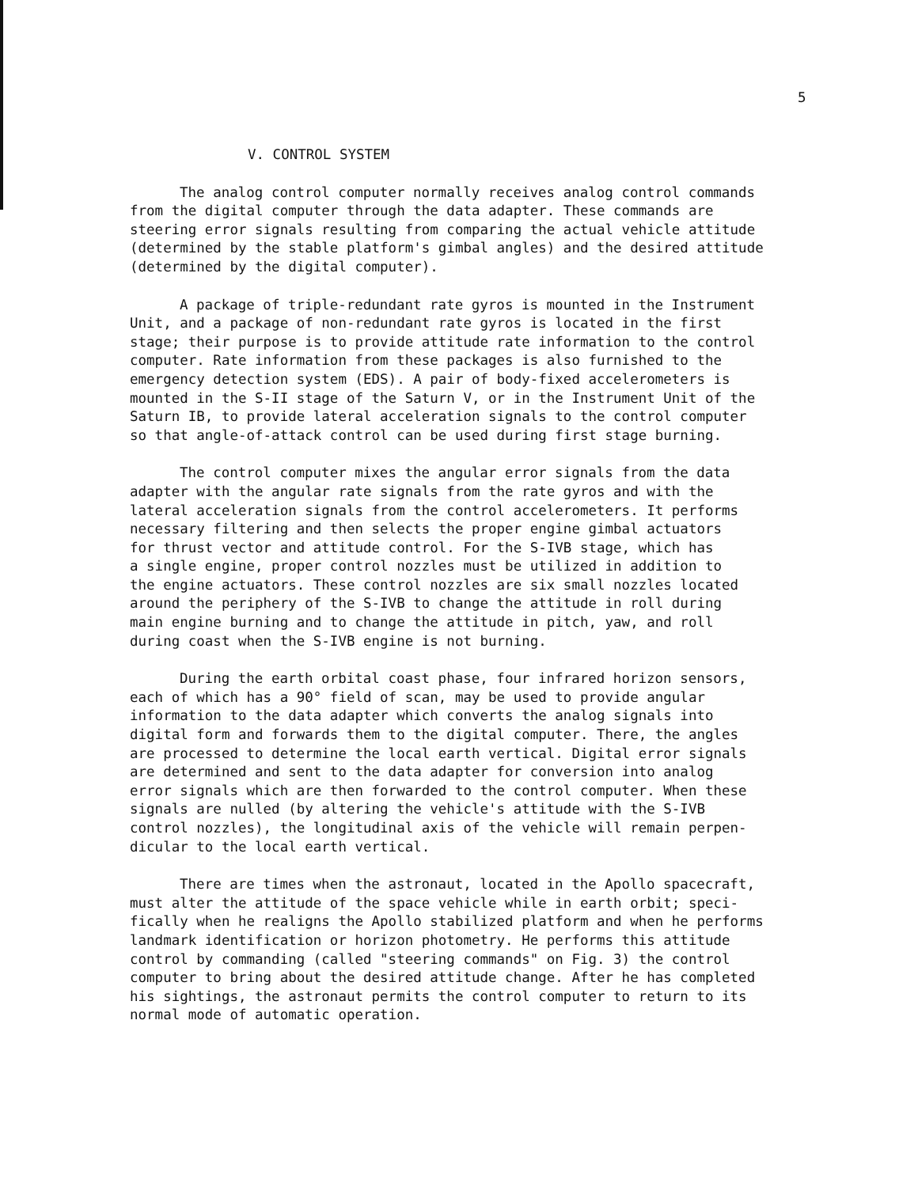5
V. CONTROL SYSTEM
The analog control computer normally receives analog control commands from the digital computer through the data adapter. These commands are steering error signals resulting from comparing the actual vehicle attitude (determined by the stable platform's gimbal angles) and the desired attitude (determined by the digital computer).
A package of triple-redundant rate gyros is mounted in the Instrument Unit, and a package of non-redundant rate gyros is located in the first stage; their purpose is to provide attitude rate information to the control computer. Rate information from these packages is also furnished to the emergency detection system (EDS). A pair of body-fixed accelerometers is mounted in the S-II stage of the Saturn V, or in the Instrument Unit of the Saturn IB, to provide lateral acceleration signals to the control computer so that angle-of-attack control can be used during first stage burning.
The control computer mixes the angular error signals from the data adapter with the angular rate signals from the rate gyros and with the lateral acceleration signals from the control accelerometers. It performs necessary filtering and then selects the proper engine gimbal actuators for thrust vector and attitude control. For the S-IVB stage, which has a single engine, proper control nozzles must be utilized in addition to the engine actuators. These control nozzles are six small nozzles located around the periphery of the S-IVB to change the attitude in roll during main engine burning and to change the attitude in pitch, yaw, and roll during coast when the S-IVB engine is not burning.
During the earth orbital coast phase, four infrared horizon sensors, each of which has a 90° field of scan, may be used to provide angular information to the data adapter which converts the analog signals into digital form and forwards them to the digital computer. There, the angles are processed to determine the local earth vertical. Digital error signals are determined and sent to the data adapter for conversion into analog error signals which are then forwarded to the control computer. When these signals are nulled (by altering the vehicle's attitude with the S-IVB control nozzles), the longitudinal axis of the vehicle will remain perpen- dicular to the local earth vertical.
There are times when the astronaut, located in the Apollo spacecraft, must alter the attitude of the space vehicle while in earth orbit; speci- fically when he realigns the Apollo stabilized platform and when he performs landmark identification or horizon photometry. He performs this attitude control by commanding (called "steering commands" on Fig. 3) the control computer to bring about the desired attitude change. After he has completed his sightings, the astronaut permits the control computer to return to its normal mode of automatic operation.